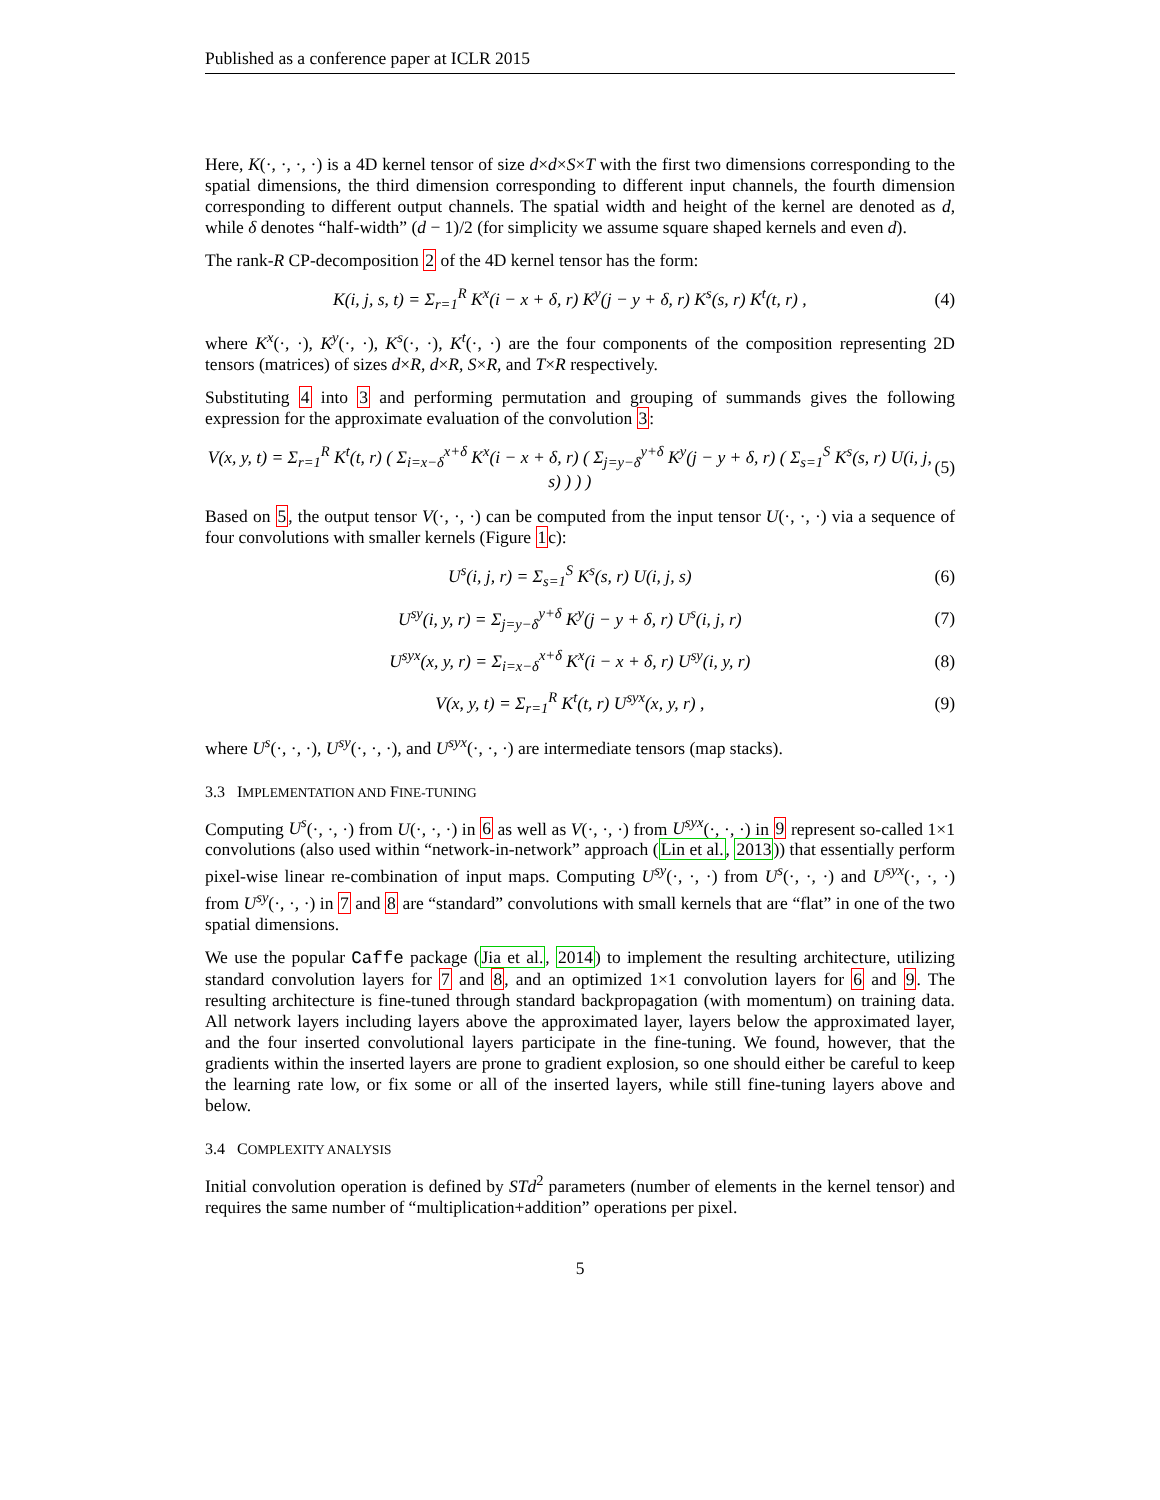Published as a conference paper at ICLR 2015
Here, K(·, ·, ·, ·) is a 4D kernel tensor of size d×d×S×T with the first two dimensions corresponding to the spatial dimensions, the third dimension corresponding to different input channels, the fourth dimension corresponding to different output channels. The spatial width and height of the kernel are denoted as d, while δ denotes “half-width” (d − 1)/2 (for simplicity we assume square shaped kernels and even d).
The rank-R CP-decomposition 2 of the 4D kernel tensor has the form:
K(i, j, s, t) = Σ<sub>r=1</sub><sup>R</sup> K<sup>x</sup>(i − x + δ, r) K<sup>y</sup>(j − y + δ, r) K<sup>s</sup>(s, r) K<sup>t</sup>(t, r) , (4)
where K<sup>x</sup>(·, ·), K<sup>y</sup>(·, ·), K<sup>s</sup>(·, ·), K<sup>t</sup>(·, ·) are the four components of the composition representing 2D tensors (matrices) of sizes d×R, d×R, S×R, and T×R respectively.
Substituting 4 into 3 and performing permutation and grouping of summands gives the following expression for the approximate evaluation of the convolution 3:
V(x, y, t) = Σ<sub>r=1</sub><sup>R</sup> K<sup>t</sup>(t, r) ( Σ<sub>i=x−δ</sub><sup>x+δ</sup> K<sup>x</sup>(i − x + δ, r) ( Σ<sub>j=y−δ</sub><sup>y+δ</sup> K<sup>y</sup>(j − y + δ, r) ( Σ<sub>s=1</sub><sup>S</sup> K<sup>s</sup>(s, r) U(i, j, s) ) ) ) (5)
Based on 5, the output tensor V(·, ·, ·) can be computed from the input tensor U(·, ·, ·) via a sequence of four convolutions with smaller kernels (Figure 1c):
U<sup>s</sup>(i, j, r) = Σ<sub>s=1</sub><sup>S</sup> K<sup>s</sup>(s, r) U(i, j, s) (6)
U<sup>sy</sup>(i, y, r) = Σ<sub>j=y−δ</sub><sup>y+δ</sup> K<sup>y</sup>(j − y + δ, r) U<sup>s</sup>(i, j, r) (7)
U<sup>syx</sup>(x, y, r) = Σ<sub>i=x−δ</sub><sup>x+δ</sup> K<sup>x</sup>(i − x + δ, r) U<sup>sy</sup>(i, y, r) (8)
V(x, y, t) = Σ<sub>r=1</sub><sup>R</sup> K<sup>t</sup>(t, r) U<sup>syx</sup>(x, y, r) , (9)
where U<sup>s</sup>(·, ·, ·), U<sup>sy</sup>(·, ·, ·), and U<sup>syx</sup>(·, ·, ·) are intermediate tensors (map stacks).
3.3 IMPLEMENTATION AND FINE-TUNING
Computing U<sup>s</sup>(·, ·, ·) from U(·, ·, ·) in 6 as well as V(·, ·, ·) from U<sup>syx</sup>(·, ·, ·) in 9 represent so-called 1×1 convolutions (also used within “network-in-network” approach (Lin et al., 2013)) that essentially perform pixel-wise linear re-combination of input maps. Computing U<sup>sy</sup>(·, ·, ·) from U<sup>s</sup>(·, ·, ·) and U<sup>syx</sup>(·, ·, ·) from U<sup>sy</sup>(·, ·, ·) in 7 and 8 are “standard” convolutions with small kernels that are “flat” in one of the two spatial dimensions.
We use the popular Caffe package (Jia et al., 2014) to implement the resulting architecture, utilizing standard convolution layers for 7 and 8, and an optimized 1×1 convolution layers for 6 and 9. The resulting architecture is fine-tuned through standard backpropagation (with momentum) on training data. All network layers including layers above the approximated layer, layers below the approximated layer, and the four inserted convolutional layers participate in the fine-tuning. We found, however, that the gradients within the inserted layers are prone to gradient explosion, so one should either be careful to keep the learning rate low, or fix some or all of the inserted layers, while still fine-tuning layers above and below.
3.4 COMPLEXITY ANALYSIS
Initial convolution operation is defined by STd<sup>2</sup> parameters (number of elements in the kernel tensor) and requires the same number of “multiplication+addition” operations per pixel.
5